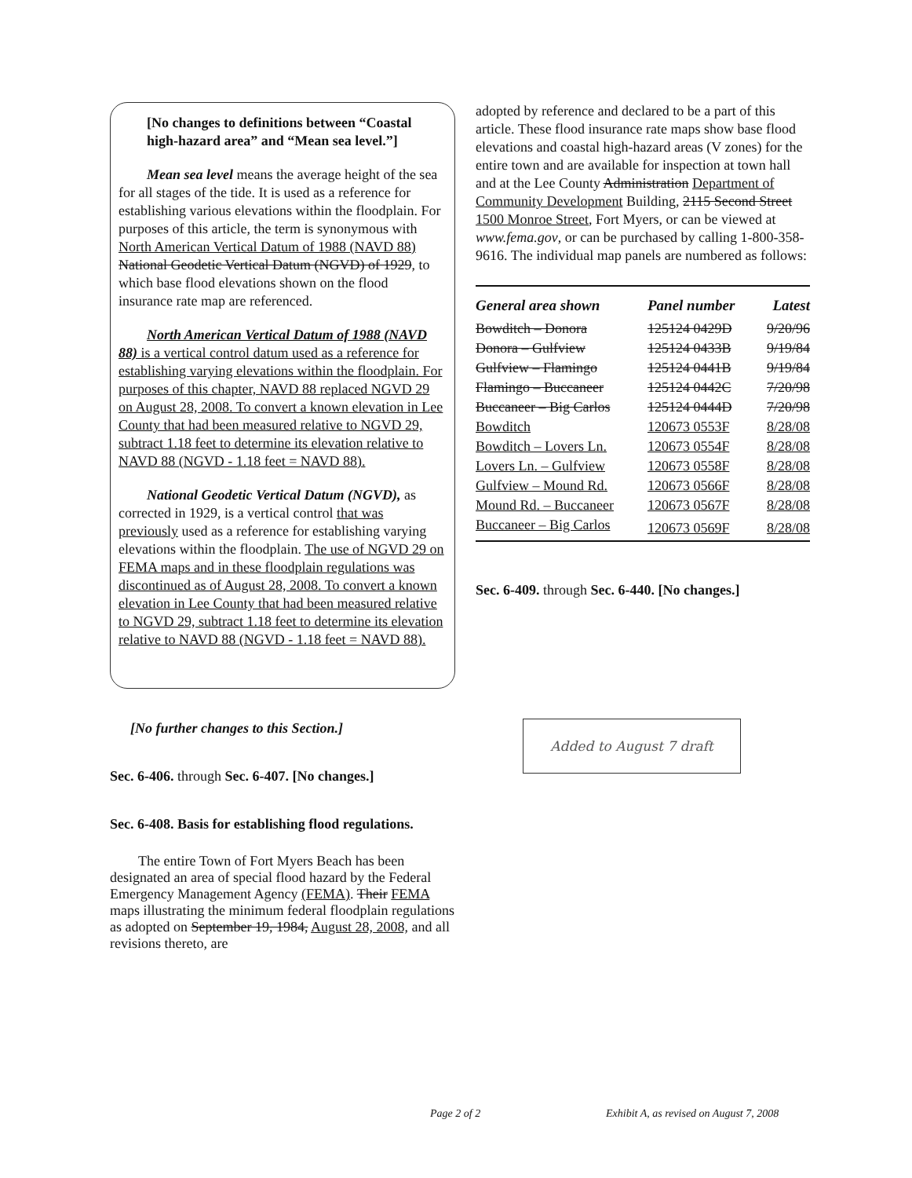[No changes to definitions between “Coastal high-hazard area” and “Mean sea level.”]
Mean sea level means the average height of the sea for all stages of the tide. It is used as a reference for establishing various elevations within the floodplain. For purposes of this article, the term is synonymous with North American Vertical Datum of 1988 (NAVD 88) National Geodetic Vertical Datum (NGVD) of 1929, to which base flood elevations shown on the flood insurance rate map are referenced.
North American Vertical Datum of 1988 (NAVD 88) is a vertical control datum used as a reference for establishing varying elevations within the floodplain. For purposes of this chapter, NAVD 88 replaced NGVD 29 on August 28, 2008. To convert a known elevation in Lee County that had been measured relative to NGVD 29, subtract 1.18 feet to determine its elevation relative to NAVD 88 (NGVD - 1.18 feet = NAVD 88).
National Geodetic Vertical Datum (NGVD), as corrected in 1929, is a vertical control that was previously used as a reference for establishing varying elevations within the floodplain. The use of NGVD 29 on FEMA maps and in these floodplain regulations was discontinued as of August 28, 2008. To convert a known elevation in Lee County that had been measured relative to NGVD 29, subtract 1.18 feet to determine its elevation relative to NAVD 88 (NGVD - 1.18 feet = NAVD 88).
[No further changes to this Section.]
Sec. 6-406. through Sec. 6-407. [No changes.]
Sec. 6-408. Basis for establishing flood regulations.
The entire Town of Fort Myers Beach has been designated an area of special flood hazard by the Federal Emergency Management Agency (FEMA). Their FEMA maps illustrating the minimum federal floodplain regulations as adopted on September 19, 1984, August 28, 2008, and all revisions thereto, are
adopted by reference and declared to be a part of this article. These flood insurance rate maps show base flood elevations and coastal high-hazard areas (V zones) for the entire town and are available for inspection at town hall and at the Lee County Administration Department of Community Development Building, 2115 Second Street 1500 Monroe Street, Fort Myers, or can be viewed at www.fema.gov, or can be purchased by calling 1-800-358-9616. The individual map panels are numbered as follows:
| General area shown | Panel number | Latest |
| --- | --- | --- |
| Bowditch – Donora | 125124 0429D | 9/20/96 |
| Donora – Gulfview | 125124 0433B | 9/19/84 |
| Gulfview – Flamingo | 125124 0441B | 9/19/84 |
| Flamingo – Buccaneer | 125124 0442C | 7/20/98 |
| Buccaneer – Big Carlos | 125124 0444D | 7/20/98 |
| Bowditch | 120673 0553F | 8/28/08 |
| Bowditch – Lovers Ln. | 120673 0554F | 8/28/08 |
| Lovers Ln. – Gulfview | 120673 0558F | 8/28/08 |
| Gulfview – Mound Rd. | 120673 0566F | 8/28/08 |
| Mound Rd. – Buccaneer | 120673 0567F | 8/28/08 |
| Buccaneer – Big Carlos | 120673 0569F | 8/28/08 |
Sec. 6-409. through Sec. 6-440. [No changes.]
Added to August 7 draft
Page 2 of 2
Exhibit A, as revised on August 7, 2008